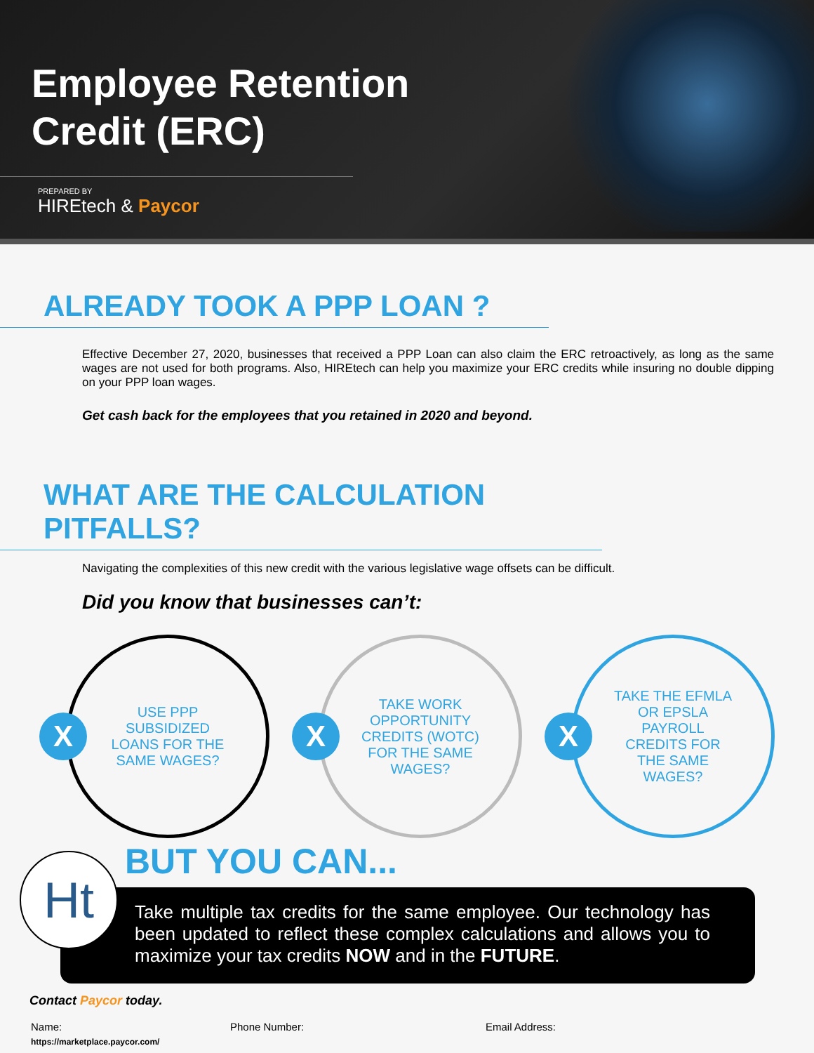Employee Retention
Credit (ERC)
PREPARED BY
HIREtech & Paycor
ALREADY TOOK A PPP LOAN ?
Effective December 27, 2020, businesses that received a PPP Loan can also claim the ERC retroactively, as long as the same wages are not used for both programs. Also, HIREtech can help you maximize your ERC credits while insuring no double dipping on your PPP loan wages.
Get cash back for the employees that you retained in 2020 and beyond.
WHAT ARE THE CALCULATION PITFALLS?
Navigating the complexities of this new credit with the various legislative wage offsets can be difficult.
Did you know that businesses can’t:
X
USE PPP SUBSIDIZED LOANS FOR THE SAME WAGES?
X
TAKE WORK OPPORTUNITY CREDITS (WOTC) FOR THE SAME WAGES?
X
TAKE THE EFMLA OR EPSLA PAYROLL CREDITS FOR THE SAME WAGES?
BUT YOU CAN...
Ht
Take multiple tax credits for the same employee. Our technology has been updated to reflect these complex calculations and allows you to maximize your tax credits NOW and in the FUTURE.
Contact Paycor today.
Name: Phone Number: Email Address:
https://marketplace.paycor.com/